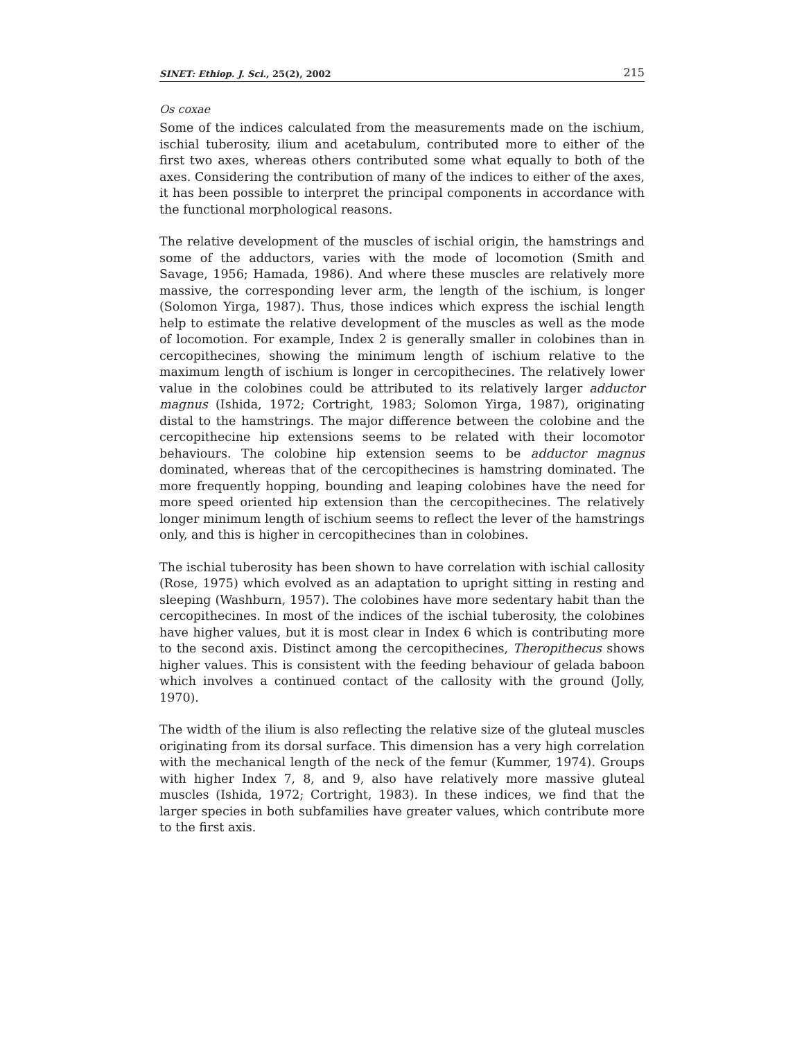SINET: Ethiop. J. Sci., 25(2), 2002 215
Os coxae
Some of the indices calculated from the measurements made on the ischium, ischial tuberosity, ilium and acetabulum, contributed more to either of the first two axes, whereas others contributed some what equally to both of the axes. Considering the contribution of many of the indices to either of the axes, it has been possible to interpret the principal components in accordance with the functional morphological reasons.
The relative development of the muscles of ischial origin, the hamstrings and some of the adductors, varies with the mode of locomotion (Smith and Savage, 1956; Hamada, 1986). And where these muscles are relatively more massive, the corresponding lever arm, the length of the ischium, is longer (Solomon Yirga, 1987). Thus, those indices which express the ischial length help to estimate the relative development of the muscles as well as the mode of locomotion. For example, Index 2 is generally smaller in colobines than in cercopithecines, showing the minimum length of ischium relative to the maximum length of ischium is longer in cercopithecines. The relatively lower value in the colobines could be attributed to its relatively larger adductor magnus (Ishida, 1972; Cortright, 1983; Solomon Yirga, 1987), originating distal to the hamstrings. The major difference between the colobine and the cercopithecine hip extensions seems to be related with their locomotor behaviours. The colobine hip extension seems to be adductor magnus dominated, whereas that of the cercopithecines is hamstring dominated. The more frequently hopping, bounding and leaping colobines have the need for more speed oriented hip extension than the cercopithecines. The relatively longer minimum length of ischium seems to reflect the lever of the hamstrings only, and this is higher in cercopithecines than in colobines.
The ischial tuberosity has been shown to have correlation with ischial callosity (Rose, 1975) which evolved as an adaptation to upright sitting in resting and sleeping (Washburn, 1957). The colobines have more sedentary habit than the cercopithecines. In most of the indices of the ischial tuberosity, the colobines have higher values, but it is most clear in Index 6 which is contributing more to the second axis. Distinct among the cercopithecines, Theropithecus shows higher values. This is consistent with the feeding behaviour of gelada baboon which involves a continued contact of the callosity with the ground (Jolly, 1970).
The width of the ilium is also reflecting the relative size of the gluteal muscles originating from its dorsal surface. This dimension has a very high correlation with the mechanical length of the neck of the femur (Kummer, 1974). Groups with higher Index 7, 8, and 9, also have relatively more massive gluteal muscles (Ishida, 1972; Cortright, 1983). In these indices, we find that the larger species in both subfamilies have greater values, which contribute more to the first axis.